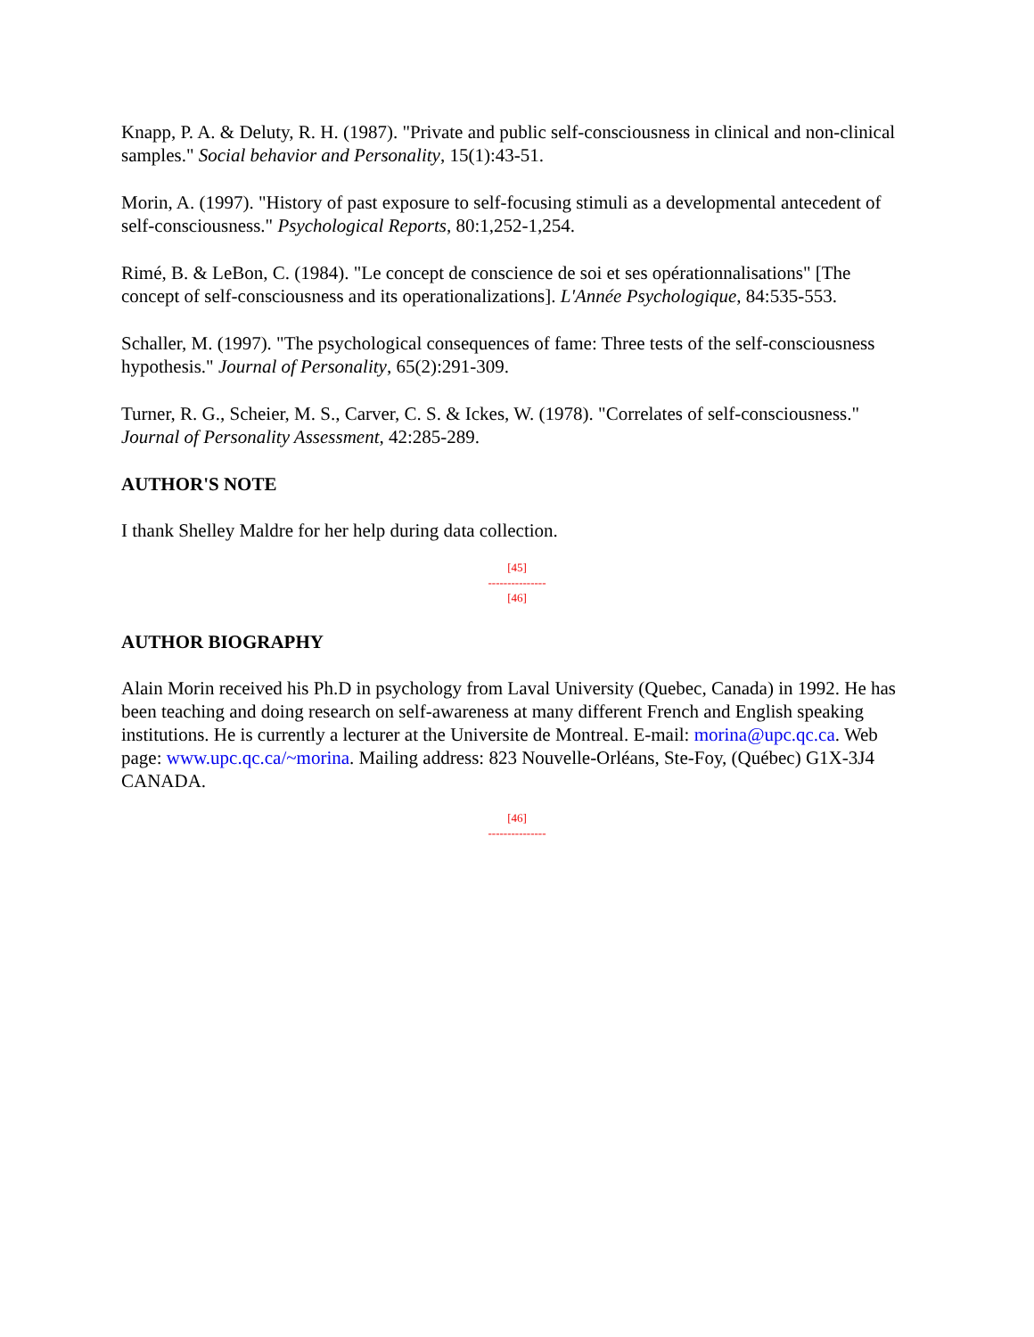Knapp, P. A. & Deluty, R. H. (1987). "Private and public self-consciousness in clinical and non-clinical samples." Social behavior and Personality, 15(1):43-51.
Morin, A. (1997). "History of past exposure to self-focusing stimuli as a developmental antecedent of self-consciousness." Psychological Reports, 80:1,252-1,254.
Rimé, B. & LeBon, C. (1984). "Le concept de conscience de soi et ses opérationnalisations" [The concept of self-consciousness and its operationalizations]. L'Année Psychologique, 84:535-553.
Schaller, M. (1997). "The psychological consequences of fame: Three tests of the self-consciousness hypothesis." Journal of Personality, 65(2):291-309.
Turner, R. G., Scheier, M. S., Carver, C. S. & Ickes, W. (1978). "Correlates of self-consciousness." Journal of Personality Assessment, 42:285-289.
AUTHOR'S NOTE
I thank Shelley Maldre for her help during data collection.
[45]
---------------
[46]
AUTHOR BIOGRAPHY
Alain Morin received his Ph.D in psychology from Laval University (Quebec, Canada) in 1992. He has been teaching and doing research on self-awareness at many different French and English speaking institutions. He is currently a lecturer at the Universite de Montreal. E-mail: morina@upc.qc.ca. Web page: www.upc.qc.ca/~morina. Mailing address: 823 Nouvelle-Orléans, Ste-Foy, (Québec) G1X-3J4 CANADA.
[46]
---------------